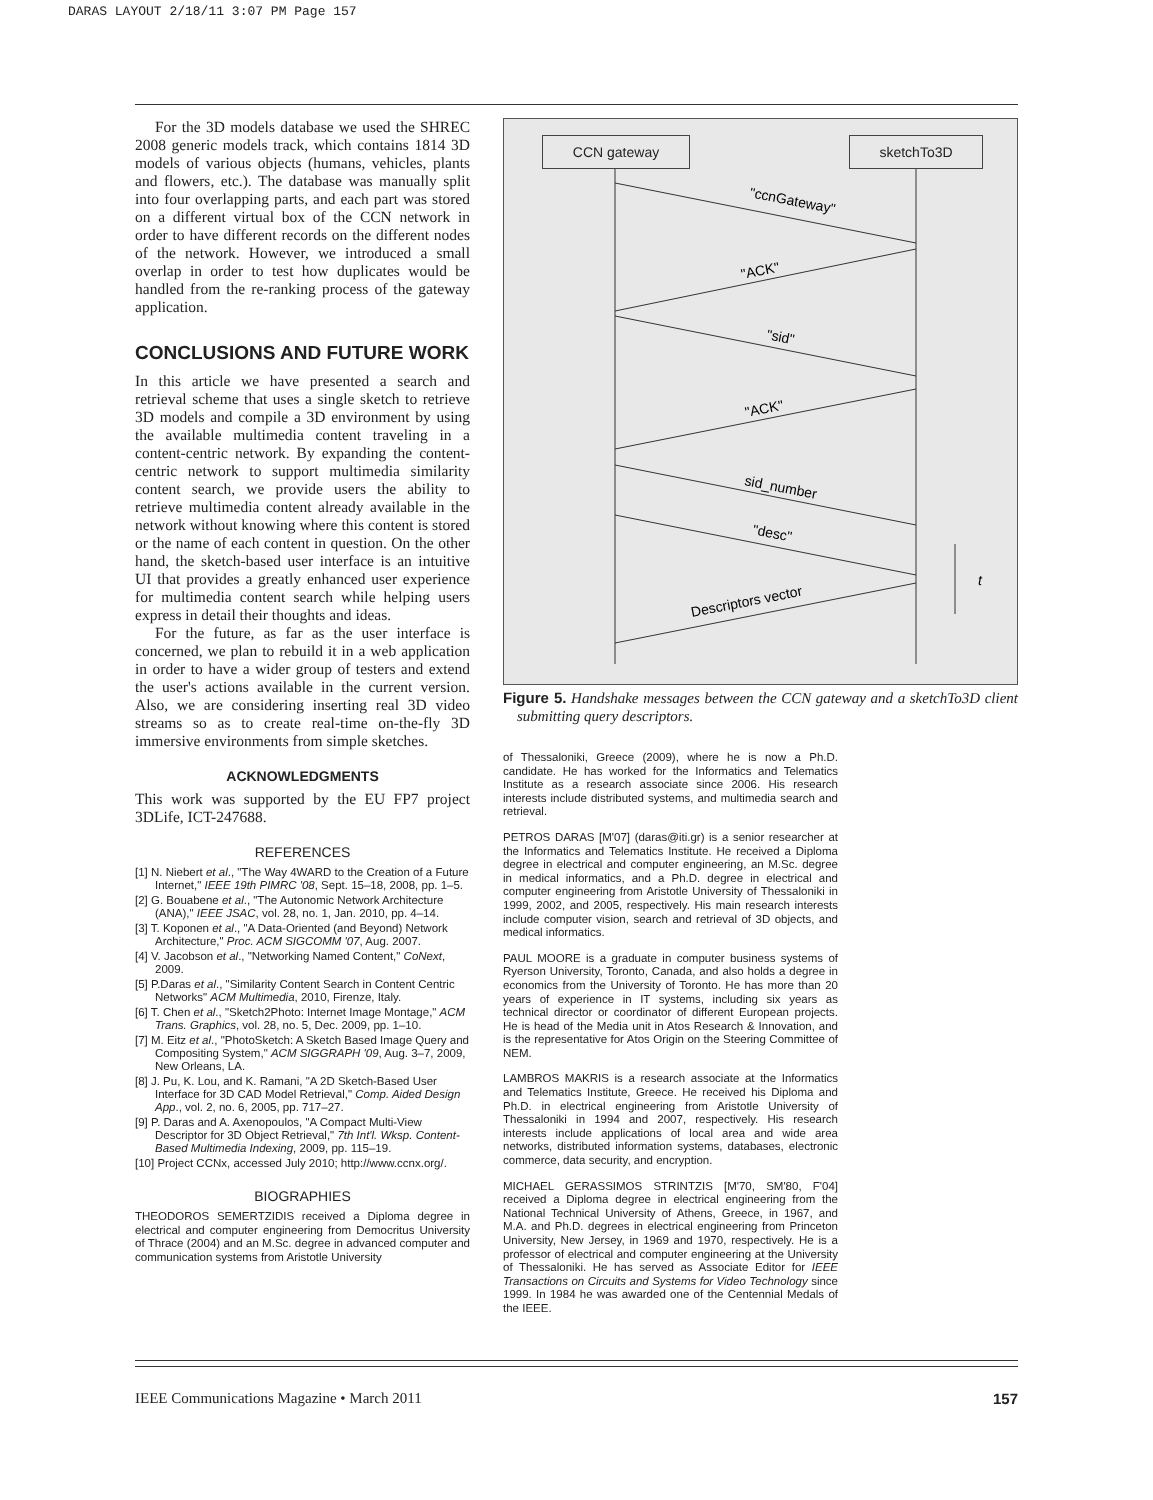DARAS LAYOUT 2/18/11 3:07 PM Page 157
For the 3D models database we used the SHREC 2008 generic models track, which contains 1814 3D models of various objects (humans, vehicles, plants and flowers, etc.). The database was manually split into four overlapping parts, and each part was stored on a different virtual box of the CCN network in order to have different records on the different nodes of the network. However, we introduced a small overlap in order to test how duplicates would be handled from the re-ranking process of the gateway application.
CONCLUSIONS AND FUTURE WORK
In this article we have presented a search and retrieval scheme that uses a single sketch to retrieve 3D models and compile a 3D environment by using the available multimedia content traveling in a content-centric network. By expanding the content-centric network to support multimedia similarity content search, we provide users the ability to retrieve multimedia content already available in the network without knowing where this content is stored or the name of each content in question. On the other hand, the sketch-based user interface is an intuitive UI that provides a greatly enhanced user experience for multimedia content search while helping users express in detail their thoughts and ideas.
For the future, as far as the user interface is concerned, we plan to rebuild it in a web application in order to have a wider group of testers and extend the user's actions available in the current version. Also, we are considering inserting real 3D video streams so as to create real-time on-the-fly 3D immersive environments from simple sketches.
ACKNOWLEDGMENTS
This work was supported by the EU FP7 project 3DLife, ICT-247688.
REFERENCES
[1] N. Niebert et al., "The Way 4WARD to the Creation of a Future Internet," IEEE 19th PIMRC '08, Sept. 15–18, 2008, pp. 1–5.
[2] G. Bouabene et al., "The Autonomic Network Architecture (ANA)," IEEE JSAC, vol. 28, no. 1, Jan. 2010, pp. 4–14.
[3] T. Koponen et al., "A Data-Oriented (and Beyond) Network Architecture," Proc. ACM SIGCOMM '07, Aug. 2007.
[4] V. Jacobson et al., "Networking Named Content," CoNext, 2009.
[5] P.Daras et al., "Similarity Content Search in Content Centric Networks" ACM Multimedia, 2010, Firenze, Italy.
[6] T. Chen et al., "Sketch2Photo: Internet Image Montage," ACM Trans. Graphics, vol. 28, no. 5, Dec. 2009, pp. 1–10.
[7] M. Eitz et al., "PhotoSketch: A Sketch Based Image Query and Compositing System," ACM SIGGRAPH '09, Aug. 3–7, 2009, New Orleans, LA.
[8] J. Pu, K. Lou, and K. Ramani, "A 2D Sketch-Based User Interface for 3D CAD Model Retrieval," Comp. Aided Design App., vol. 2, no. 6, 2005, pp. 717–27.
[9] P. Daras and A. Axenopoulos, "A Compact Multi-View Descriptor for 3D Object Retrieval," 7th Int'l. Wksp. Content-Based Multimedia Indexing, 2009, pp. 115–19.
[10] Project CCNx, accessed July 2010; http://www.ccnx.org/.
BIOGRAPHIES
THEODOROS SEMERTZIDIS received a Diploma degree in electrical and computer engineering from Democritus University of Thrace (2004) and an M.Sc. degree in advanced computer and communication systems from Aristotle University
CCN gateway sketchTo3D
"ccnGateway"
"ACK"
"sid"
"ACK"
sid_number
"desc"
Descriptors vector
t
Figure 5. Handshake messages between the CCN gateway and a sketchTo3D client submitting query descriptors.
of Thessaloniki, Greece (2009), where he is now a Ph.D. candidate. He has worked for the Informatics and Telematics Institute as a research associate since 2006. His research interests include distributed systems, and multimedia search and retrieval.
PETROS DARAS [M'07] (daras@iti.gr) is a senior researcher at the Informatics and Telematics Institute. He received a Diploma degree in electrical and computer engineering, an M.Sc. degree in medical informatics, and a Ph.D. degree in electrical and computer engineering from Aristotle University of Thessaloniki in 1999, 2002, and 2005, respectively. His main research interests include computer vision, search and retrieval of 3D objects, and medical informatics.
PAUL MOORE is a graduate in computer business systems of Ryerson University, Toronto, Canada, and also holds a degree in economics from the University of Toronto. He has more than 20 years of experience in IT systems, including six years as technical director or coordinator of different European projects. He is head of the Media unit in Atos Research & Innovation, and is the representative for Atos Origin on the Steering Committee of NEM.
LAMBROS MAKRIS is a research associate at the Informatics and Telematics Institute, Greece. He received his Diploma and Ph.D. in electrical engineering from Aristotle University of Thessaloniki in 1994 and 2007, respectively. His research interests include applications of local area and wide area networks, distributed information systems, databases, electronic commerce, data security, and encryption.
MICHAEL GERASSIMOS STRINTZIS [M'70, SM'80, F'04] received a Diploma degree in electrical engineering from the National Technical University of Athens, Greece, in 1967, and M.A. and Ph.D. degrees in electrical engineering from Princeton University, New Jersey, in 1969 and 1970, respectively. He is a professor of electrical and computer engineering at the University of Thessaloniki. He has served as Associate Editor for IEEE Transactions on Circuits and Systems for Video Technology since 1999. In 1984 he was awarded one of the Centennial Medals of the IEEE.
IEEE Communications Magazine • March 2011 157